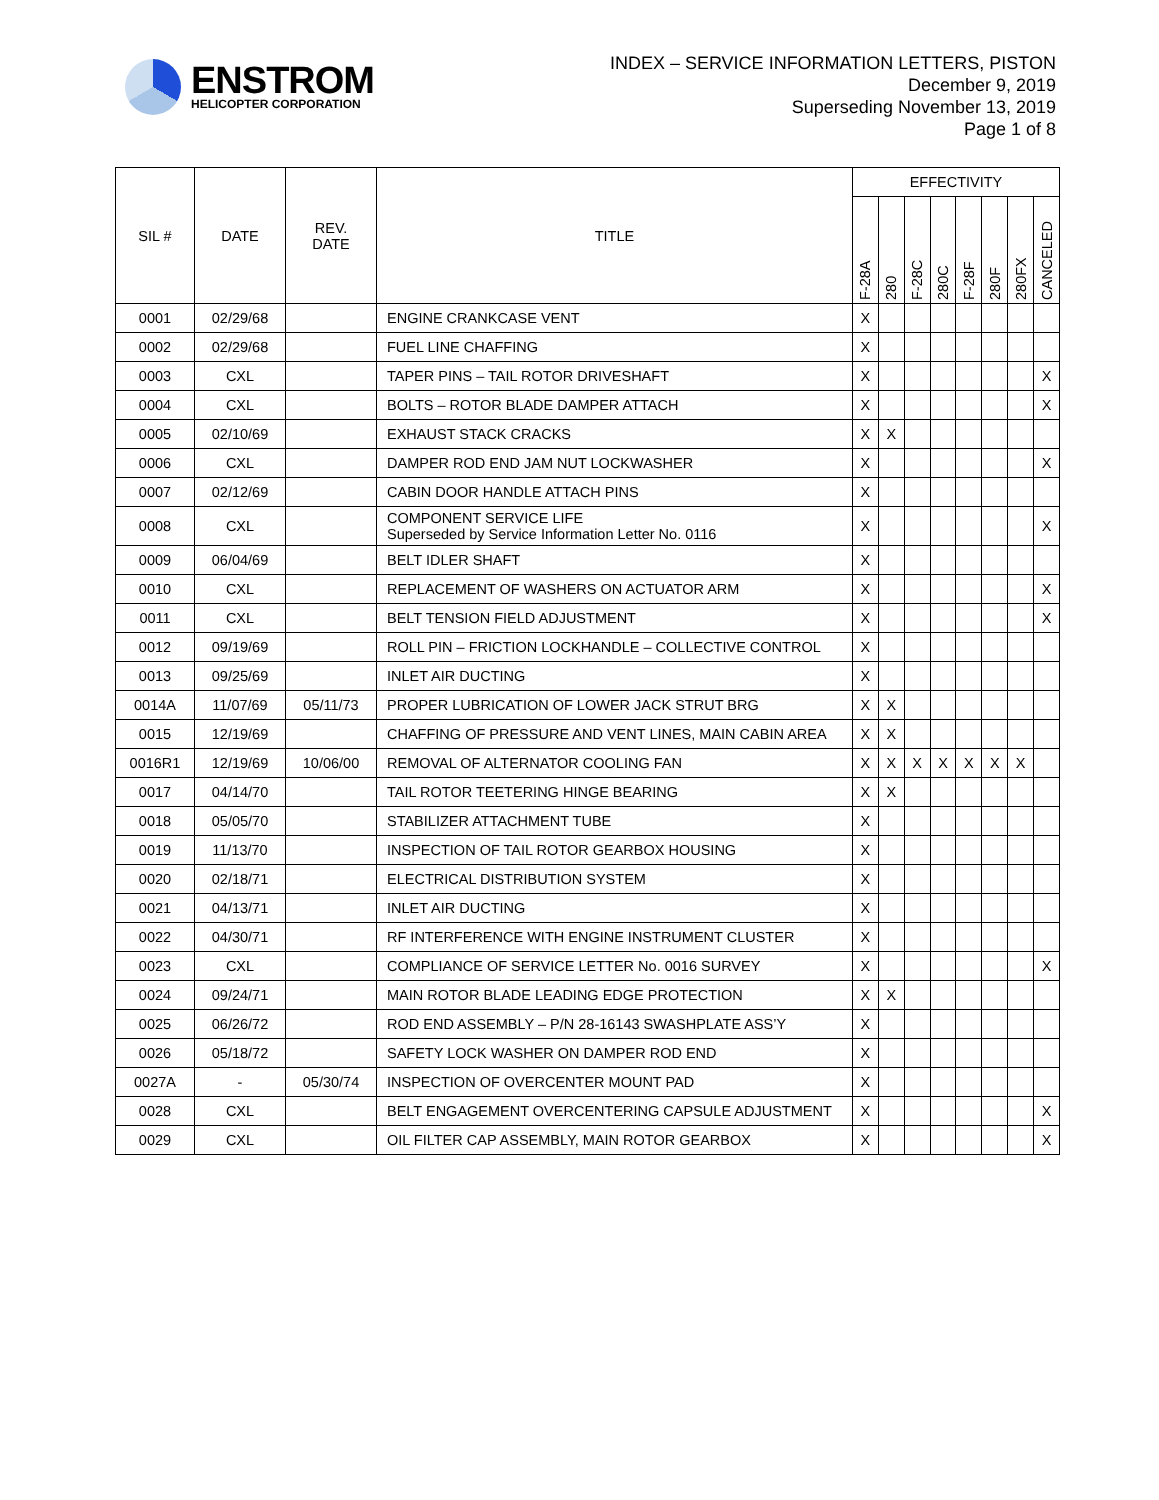ENSTROM
HELICOPTER CORPORATION
INDEX – SERVICE INFORMATION LETTERS, PISTON
December 9, 2019
Superseding November 13, 2019
Page 1 of 8
| SIL # | DATE | REV. DATE | TITLE | EFFECTIVITY | | | | | | | |
| --- | --- | --- | --- | --- | --- | --- | --- | --- | --- | --- | --- |
| | | | | F-28A | 280 | F-28C | 280C | F-28F | 280F | 280FX | CANCELED |
| 0001 | 02/29/68 | | ENGINE CRANKCASE VENT | X | | | | | | | |
| 0002 | 02/29/68 | | FUEL LINE CHAFFING | X | | | | | | | |
| 0003 | CXL | | TAPER PINS – TAIL ROTOR DRIVESHAFT | X | | | | | | | X |
| 0004 | CXL | | BOLTS – ROTOR BLADE DAMPER ATTACH | X | | | | | | | X |
| 0005 | 02/10/69 | | EXHAUST STACK CRACKS | X | X | | | | | | |
| 0006 | CXL | | DAMPER ROD END JAM NUT LOCKWASHER | X | | | | | | | X |
| 0007 | 02/12/69 | | CABIN DOOR HANDLE ATTACH PINS | X | | | | | | | |
| 0008 | CXL | | COMPONENT SERVICE LIFE Superseded by Service Information Letter No. 0116 | X | | | | | | | X |
| 0009 | 06/04/69 | | BELT IDLER SHAFT | X | | | | | | | |
| 0010 | CXL | | REPLACEMENT OF WASHERS ON ACTUATOR ARM | X | | | | | | | X |
| 0011 | CXL | | BELT TENSION FIELD ADJUSTMENT | X | | | | | | | X |
| 0012 | 09/19/69 | | ROLL PIN – FRICTION LOCKHANDLE – COLLECTIVE CONTROL | X | | | | | | | |
| 0013 | 09/25/69 | | INLET AIR DUCTING | X | | | | | | | |
| 0014A | 11/07/69 | 05/11/73 | PROPER LUBRICATION OF LOWER JACK STRUT BRG | X | X | | | | | | |
| 0015 | 12/19/69 | | CHAFFING OF PRESSURE AND VENT LINES, MAIN CABIN AREA | X | X | | | | | | |
| 0016R1 | 12/19/69 | 10/06/00 | REMOVAL OF ALTERNATOR COOLING FAN | X | X | X | X | X | X | X | |
| 0017 | 04/14/70 | | TAIL ROTOR TEETERING HINGE BEARING | X | X | | | | | | |
| 0018 | 05/05/70 | | STABILIZER ATTACHMENT TUBE | X | | | | | | | |
| 0019 | 11/13/70 | | INSPECTION OF TAIL ROTOR GEARBOX HOUSING | X | | | | | | | |
| 0020 | 02/18/71 | | ELECTRICAL DISTRIBUTION SYSTEM | X | | | | | | | |
| 0021 | 04/13/71 | | INLET AIR DUCTING | X | | | | | | | |
| 0022 | 04/30/71 | | RF INTERFERENCE WITH ENGINE INSTRUMENT CLUSTER | X | | | | | | | |
| 0023 | CXL | | COMPLIANCE OF SERVICE LETTER No. 0016 SURVEY | X | | | | | | | X |
| 0024 | 09/24/71 | | MAIN ROTOR BLADE LEADING EDGE PROTECTION | X | X | | | | | | |
| 0025 | 06/26/72 | | ROD END ASSEMBLY – P/N 28-16143 SWASHPLATE ASS’Y | X | | | | | | | |
| 0026 | 05/18/72 | | SAFETY LOCK WASHER ON DAMPER ROD END | X | | | | | | | |
| 0027A | - | 05/30/74 | INSPECTION OF OVERCENTER MOUNT PAD | X | | | | | | | |
| 0028 | CXL | | BELT ENGAGEMENT OVERCENTERING CAPSULE ADJUSTMENT | X | | | | | | | X |
| 0029 | CXL | | OIL FILTER CAP ASSEMBLY, MAIN ROTOR GEARBOX | X | | | | | | | X |